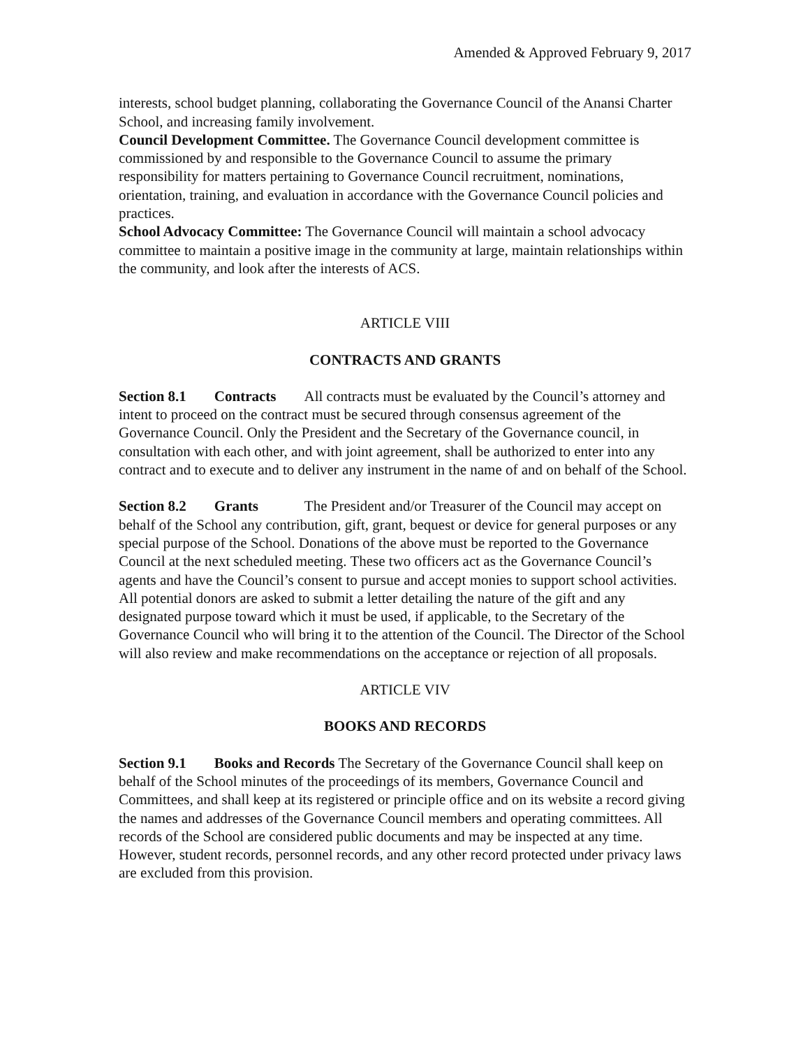Amended & Approved February 9, 2017
interests, school budget planning, collaborating the Governance Council of the Anansi Charter School, and increasing family involvement.
Council Development Committee. The Governance Council development committee is commissioned by and responsible to the Governance Council to assume the primary responsibility for matters pertaining to Governance Council recruitment, nominations, orientation, training, and evaluation in accordance with the Governance Council policies and practices.
School Advocacy Committee: The Governance Council will maintain a school advocacy committee to maintain a positive image in the community at large, maintain relationships within the community, and look after the interests of ACS.
ARTICLE VIII
CONTRACTS AND GRANTS
Section 8.1 Contracts All contracts must be evaluated by the Council’s attorney and intent to proceed on the contract must be secured through consensus agreement of the Governance Council. Only the President and the Secretary of the Governance council, in consultation with each other, and with joint agreement, shall be authorized to enter into any contract and to execute and to deliver any instrument in the name of and on behalf of the School.
Section 8.2 Grants The President and/or Treasurer of the Council may accept on behalf of the School any contribution, gift, grant, bequest or device for general purposes or any special purpose of the School. Donations of the above must be reported to the Governance Council at the next scheduled meeting. These two officers act as the Governance Council’s agents and have the Council’s consent to pursue and accept monies to support school activities. All potential donors are asked to submit a letter detailing the nature of the gift and any designated purpose toward which it must be used, if applicable, to the Secretary of the Governance Council who will bring it to the attention of the Council. The Director of the School will also review and make recommendations on the acceptance or rejection of all proposals.
ARTICLE VIV
BOOKS AND RECORDS
Section 9.1 Books and Records The Secretary of the Governance Council shall keep on behalf of the School minutes of the proceedings of its members, Governance Council and Committees, and shall keep at its registered or principle office and on its website a record giving the names and addresses of the Governance Council members and operating committees. All records of the School are considered public documents and may be inspected at any time. However, student records, personnel records, and any other record protected under privacy laws are excluded from this provision.